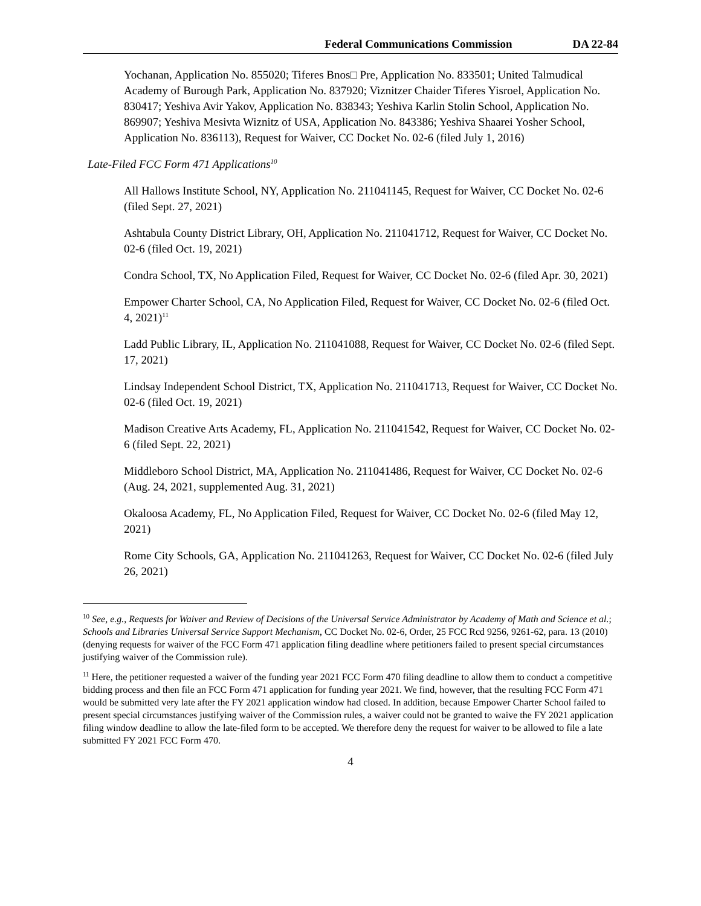Federal Communications Commission DA 22-84
Yochanan, Application No. 855020; Tiferes Bnos□ Pre, Application No. 833501; United Talmudical Academy of Burough Park, Application No. 837920; Viznitzer Chaider Tiferes Yisroel, Application No. 830417; Yeshiva Avir Yakov, Application No. 838343; Yeshiva Karlin Stolin School, Application No. 869907; Yeshiva Mesivta Wiznitz of USA, Application No. 843386; Yeshiva Shaarei Yosher School, Application No. 836113), Request for Waiver, CC Docket No. 02-6 (filed July 1, 2016)
Late-Filed FCC Form 471 Applications<sup>10</sup>
All Hallows Institute School, NY, Application No. 211041145, Request for Waiver, CC Docket No. 02-6 (filed Sept. 27, 2021)
Ashtabula County District Library, OH, Application No. 211041712, Request for Waiver, CC Docket No. 02-6 (filed Oct. 19, 2021)
Condra School, TX, No Application Filed, Request for Waiver, CC Docket No. 02-6 (filed Apr. 30, 2021)
Empower Charter School, CA, No Application Filed, Request for Waiver, CC Docket No. 02-6 (filed Oct. 4, 2021)<sup>11</sup>
Ladd Public Library, IL, Application No. 211041088, Request for Waiver, CC Docket No. 02-6 (filed Sept. 17, 2021)
Lindsay Independent School District, TX, Application No. 211041713, Request for Waiver, CC Docket No. 02-6 (filed Oct. 19, 2021)
Madison Creative Arts Academy, FL, Application No. 211041542, Request for Waiver, CC Docket No. 02-6 (filed Sept. 22, 2021)
Middleboro School District, MA, Application No. 211041486, Request for Waiver, CC Docket No. 02-6 (Aug. 24, 2021, supplemented Aug. 31, 2021)
Okaloosa Academy, FL, No Application Filed, Request for Waiver, CC Docket No. 02-6 (filed May 12, 2021)
Rome City Schools, GA, Application No. 211041263, Request for Waiver, CC Docket No. 02-6 (filed July 26, 2021)
<sup>10</sup> See, e.g., Requests for Waiver and Review of Decisions of the Universal Service Administrator by Academy of Math and Science et al.; Schools and Libraries Universal Service Support Mechanism, CC Docket No. 02-6, Order, 25 FCC Rcd 9256, 9261-62, para. 13 (2010) (denying requests for waiver of the FCC Form 471 application filing deadline where petitioners failed to present special circumstances justifying waiver of the Commission rule).
<sup>11</sup> Here, the petitioner requested a waiver of the funding year 2021 FCC Form 470 filing deadline to allow them to conduct a competitive bidding process and then file an FCC Form 471 application for funding year 2021. We find, however, that the resulting FCC Form 471 would be submitted very late after the FY 2021 application window had closed. In addition, because Empower Charter School failed to present special circumstances justifying waiver of the Commission rules, a waiver could not be granted to waive the FY 2021 application filing window deadline to allow the late-filed form to be accepted. We therefore deny the request for waiver to be allowed to file a late submitted FY 2021 FCC Form 470.
4